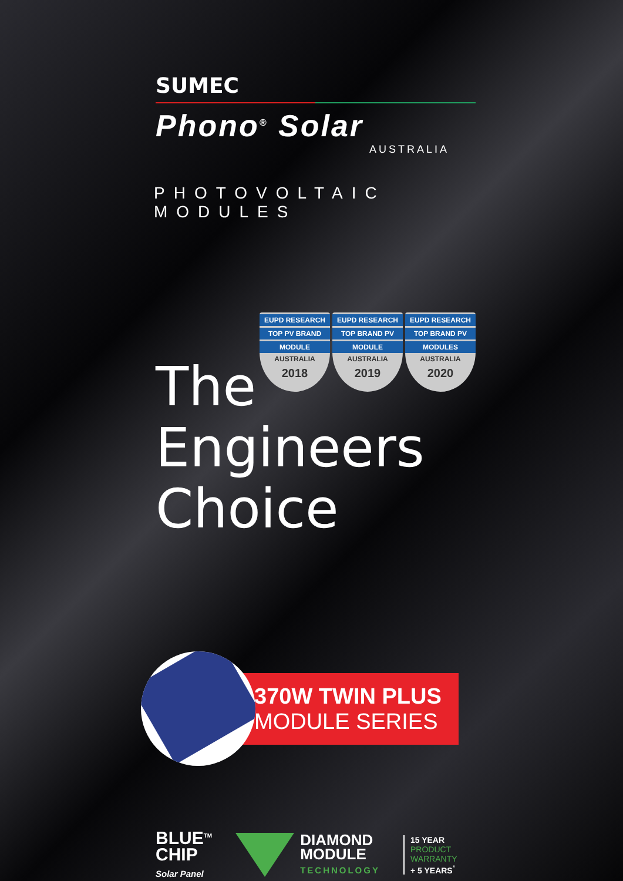SUMEC
Phono<sup>®</sup> Solar
AUSTRALIA
PHOTOVOLTAIC MODULES
EUPD RESEARCH
TOP PV BRAND
MODULE
AUSTRALIA
2018
EUPD RESEARCH
TOP BRAND PV
MODULE
AUSTRALIA
2019
EUPD RESEARCH
TOP BRAND PV
MODULES
AUSTRALIA
2020
The
Engineers
Choice
370W TWIN PLUS
MODULE SERIES
BLUE<sup>TM</sup>
CHIP
Solar Panel
DIAMOND
MODULE
TECHNOLOGY
15 YEAR
PRODUCT
WARRANTY
+ 5 YEARS<sup>*</sup>